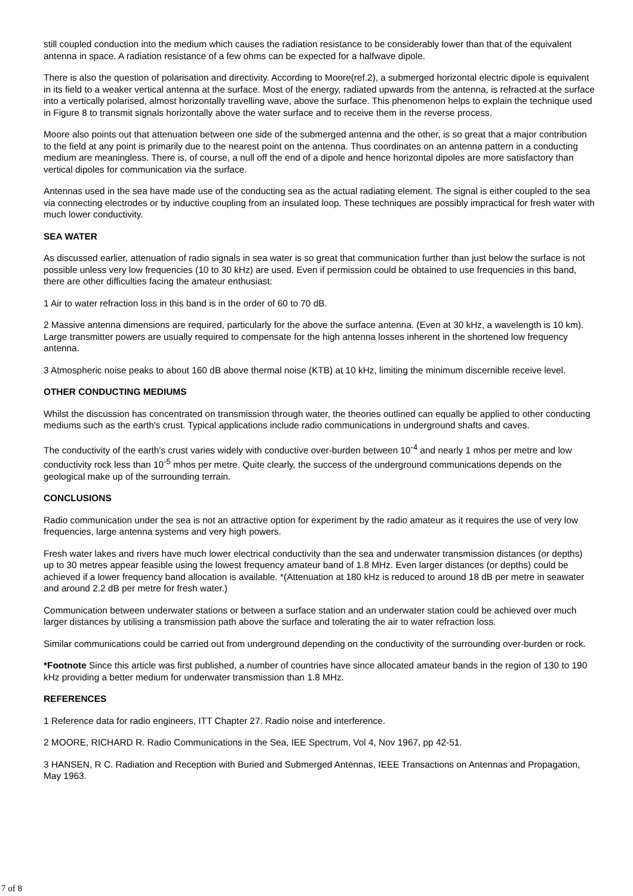still coupled conduction into the medium which causes the radiation resistance to be considerably lower than that of the equivalent antenna in space. A radiation resistance of a few ohms can be expected for a halfwave dipole.
There is also the question of polarisation and directivity. According to Moore(ref.2), a submerged horizontal electric dipole is equivalent in its field to a weaker vertical antenna at the surface. Most of the energy, radiated upwards from the antenna, is refracted at the surface into a vertically polarised, almost horizontally travelling wave, above the surface. This phenomenon helps to explain the technique used in Figure 8 to transmit signals horizontally above the water surface and to receive them in the reverse process.
Moore also points out that attenuation between one side of the submerged antenna and the other, is so great that a major contribution to the field at any point is primarily due to the nearest point on the antenna. Thus coordinates on an antenna pattern in a conducting medium are meaningless. There is, of course, a null off the end of a dipole and hence horizontal dipoles are more satisfactory than vertical dipoles for communication via the surface.
Antennas used in the sea have made use of the conducting sea as the actual radiating element. The signal is either coupled to the sea via connecting electrodes or by inductive coupling from an insulated loop. These techniques are possibly impractical for fresh water with much lower conductivity.
SEA WATER
As discussed earlier, attenuation of radio signals in sea water is so great that communication further than just below the surface is not possible unless very low frequencies (10 to 30 kHz) are used. Even if permission could be obtained to use frequencies in this band, there are other difficulties facing the amateur enthusiast:
1 Air to water refraction loss in this band is in the order of 60 to 70 dB.
2 Massive antenna dimensions are required, particularly for the above the surface antenna. (Even at 30 kHz, a wavelength is 10 km). Large transmitter powers are usually required to compensate for the high antenna losses inherent in the shortened low frequency antenna.
3 Atmospheric noise peaks to about 160 dB above thermal noise (KTB) at 10 kHz, limiting the minimum discernible receive level.
OTHER CONDUCTING MEDIUMS
Whilst the discussion has concentrated on transmission through water, the theories outlined can equally be applied to other conducting mediums such as the earth's crust. Typical applications include radio communications in underground shafts and caves.
The conductivity of the earth's crust varies widely with conductive over-burden between 10<sup>-4</sup> and nearly 1 mhos per metre and low conductivity rock less than 10<sup>-5</sup> mhos per metre. Quite clearly, the success of the underground communications depends on the geological make up of the surrounding terrain.
CONCLUSIONS
Radio communication under the sea is not an attractive option for experiment by the radio amateur as it requires the use of very low frequencies, large antenna systems and very high powers.
Fresh water lakes and rivers have much lower electrical conductivity than the sea and underwater transmission distances (or depths) up to 30 metres appear feasible using the lowest frequency amateur band of 1.8 MHz. Even larger distances (or depths) could be achieved if a lower frequency band allocation is available. *(Attenuation at 180 kHz is reduced to around 18 dB per metre in seawater and around 2.2 dB per metre for fresh water.)
Communication between underwater stations or between a surface station and an underwater station could be achieved over much larger distances by utilising a transmission path above the surface and tolerating the air to water refraction loss.
Similar communications could be carried out from underground depending on the conductivity of the surrounding over-burden or rock.
*Footnote Since this article was first published, a number of countries have since allocated amateur bands in the region of 130 to 190 kHz providing a better medium for underwater transmission than 1.8 MHz.
REFERENCES
1 Reference data for radio engineers, ITT Chapter 27. Radio noise and interference.
2 MOORE, RICHARD R. Radio Communications in the Sea, IEE Spectrum, Vol 4, Nov 1967, pp 42-51.
3 HANSEN, R C. Radiation and Reception with Buried and Submerged Antennas, IEEE Transactions on Antennas and Propagation, May 1963.
7 of 8